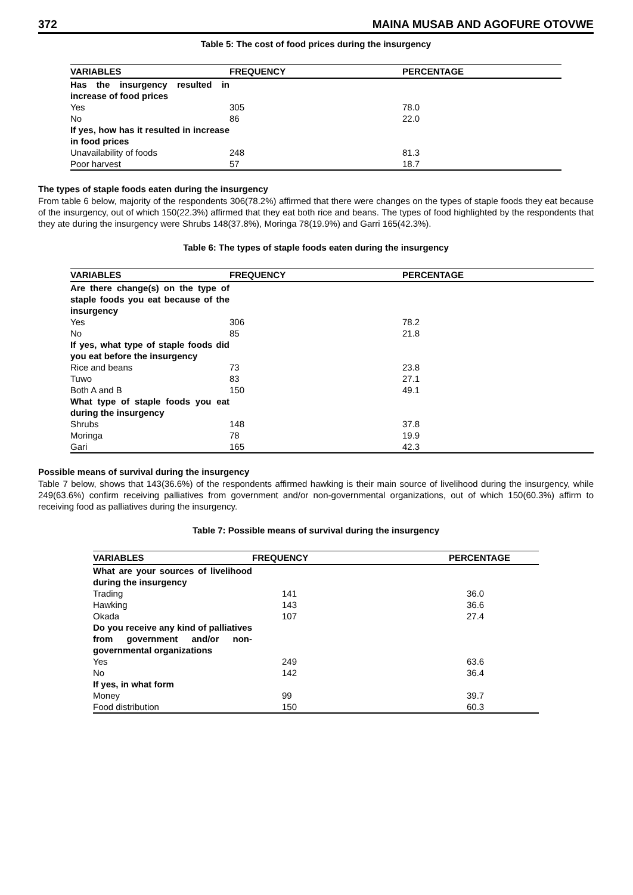372 MAINA MUSAB AND AGOFURE OTOVWE
Table 5: The cost of food prices during the insurgency
| VARIABLES | FREQUENCY | PERCENTAGE |
| --- | --- | --- |
| Has the insurgency resulted in increase of food prices | | |
| Yes | 305 | 78.0 |
| No | 86 | 22.0 |
| If yes, how has it resulted in increase in food prices | | |
| Unavailability of foods | 248 | 81.3 |
| Poor harvest | 57 | 18.7 |
The types of staple foods eaten during the insurgency
From table 6 below, majority of the respondents 306(78.2%) affirmed that there were changes on the types of staple foods they eat because of the insurgency, out of which 150(22.3%) affirmed that they eat both rice and beans. The types of food highlighted by the respondents that they ate during the insurgency were Shrubs 148(37.8%), Moringa 78(19.9%) and Garri 165(42.3%).
Table 6: The types of staple foods eaten during the insurgency
| VARIABLES | FREQUENCY | PERCENTAGE |
| --- | --- | --- |
| Are there change(s) on the type of staple foods you eat because of the insurgency | | |
| Yes | 306 | 78.2 |
| No | 85 | 21.8 |
| If yes, what type of staple foods did you eat before the insurgency | | |
| Rice and beans | 73 | 23.8 |
| Tuwo | 83 | 27.1 |
| Both A and B | 150 | 49.1 |
| What type of staple foods you eat during the insurgency | | |
| Shrubs | 148 | 37.8 |
| Moringa | 78 | 19.9 |
| Gari | 165 | 42.3 |
Possible means of survival during the insurgency
Table 7 below, shows that 143(36.6%) of the respondents affirmed hawking is their main source of livelihood during the insurgency, while 249(63.6%) confirm receiving palliatives from government and/or non-governmental organizations, out of which 150(60.3%) affirm to receiving food as palliatives during the insurgency.
Table 7: Possible means of survival during the insurgency
| VARIABLES | FREQUENCY | PERCENTAGE |
| --- | --- | --- |
| What are your sources of livelihood during the insurgency | | |
| Trading | 141 | 36.0 |
| Hawking | 143 | 36.6 |
| Okada | 107 | 27.4 |
| Do you receive any kind of palliatives from government and/or non-governmental organizations | | |
| Yes | 249 | 63.6 |
| No | 142 | 36.4 |
| If yes, in what form | | |
| Money | 99 | 39.7 |
| Food distribution | 150 | 60.3 |